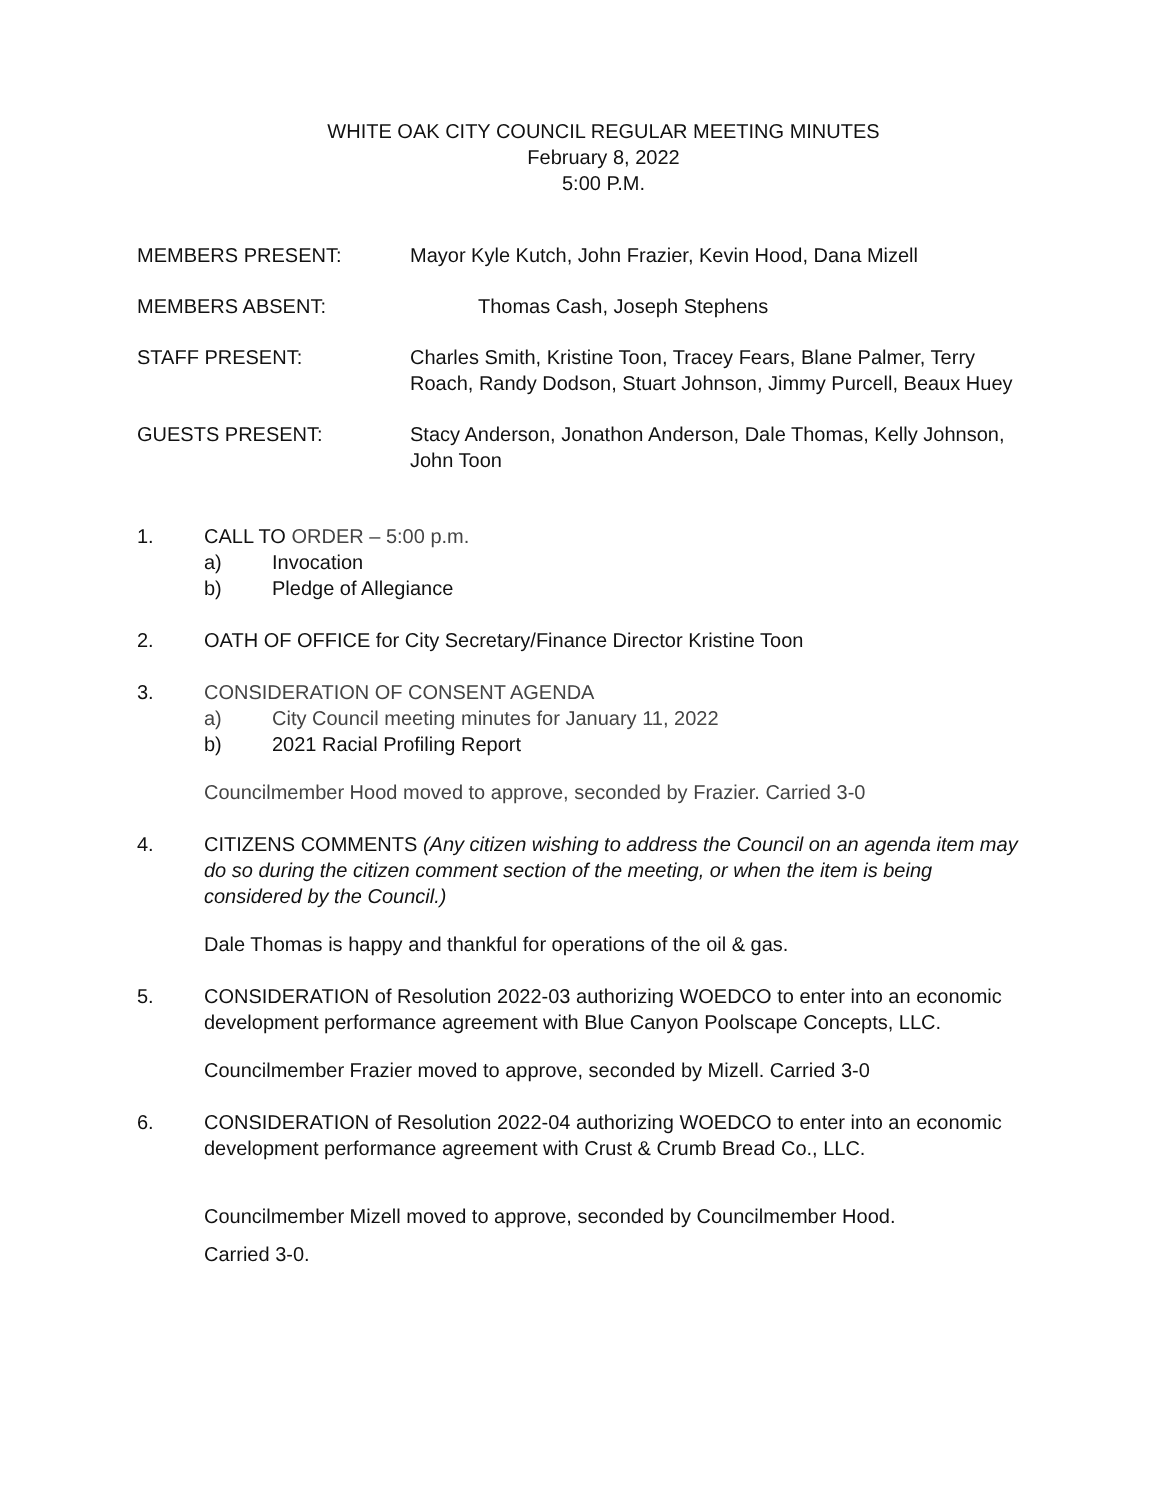WHITE OAK CITY COUNCIL REGULAR MEETING MINUTES
February 8, 2022
5:00 P.M.
MEMBERS PRESENT: Mayor Kyle Kutch, John Frazier, Kevin Hood, Dana Mizell
MEMBERS ABSENT: Thomas Cash, Joseph Stephens
STAFF PRESENT: Charles Smith, Kristine Toon, Tracey Fears, Blane Palmer, Terry Roach, Randy Dodson, Stuart Johnson, Jimmy Purcell, Beaux Huey
GUESTS PRESENT: Stacy Anderson, Jonathon Anderson, Dale Thomas, Kelly Johnson, John Toon
1. CALL TO ORDER – 5:00 p.m.
a) Invocation
b) Pledge of Allegiance
2. OATH OF OFFICE for City Secretary/Finance Director Kristine Toon
3. CONSIDERATION OF CONSENT AGENDA
a) City Council meeting minutes for January 11, 2022
b) 2021 Racial Profiling Report
Councilmember Hood moved to approve, seconded by Frazier. Carried 3-0
4. CITIZENS COMMENTS (Any citizen wishing to address the Council on an agenda item may do so during the citizen comment section of the meeting, or when the item is being considered by the Council.)
Dale Thomas is happy and thankful for operations of the oil & gas.
5. CONSIDERATION of Resolution 2022-03 authorizing WOEDCO to enter into an economic development performance agreement with Blue Canyon Poolscape Concepts, LLC.
Councilmember Frazier moved to approve, seconded by Mizell. Carried 3-0
6. CONSIDERATION of Resolution 2022-04 authorizing WOEDCO to enter into an economic development performance agreement with Crust & Crumb Bread Co., LLC.
Councilmember Mizell moved to approve, seconded by Councilmember Hood.
Carried 3-0.